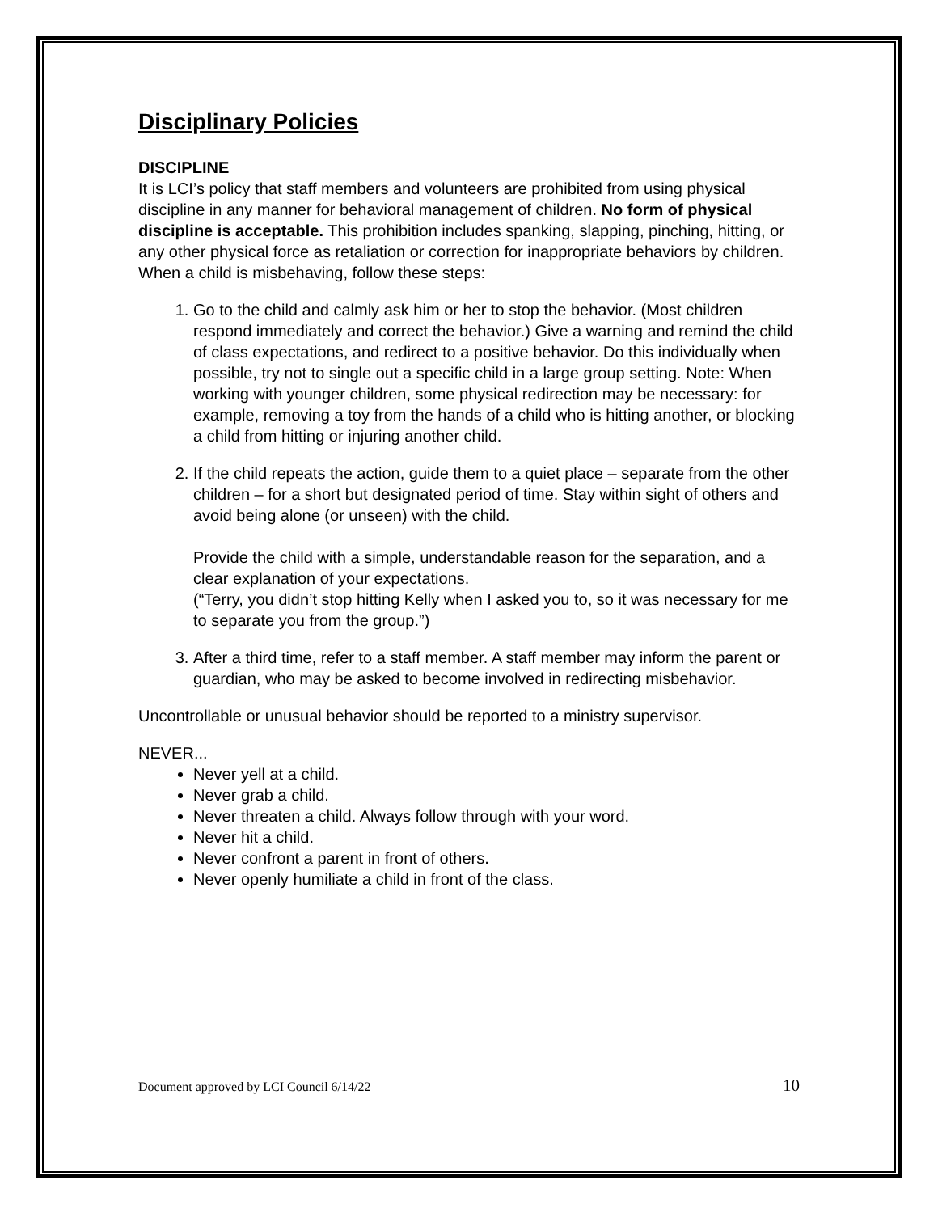Disciplinary Policies
DISCIPLINE
It is LCI’s policy that staff members and volunteers are prohibited from using physical discipline in any manner for behavioral management of children. No form of physical discipline is acceptable. This prohibition includes spanking, slapping, pinching, hitting, or any other physical force as retaliation or correction for inappropriate behaviors by children. When a child is misbehaving, follow these steps:
1. Go to the child and calmly ask him or her to stop the behavior. (Most children respond immediately and correct the behavior.) Give a warning and remind the child of class expectations, and redirect to a positive behavior. Do this individually when possible, try not to single out a specific child in a large group setting. Note: When working with younger children, some physical redirection may be necessary: for example, removing a toy from the hands of a child who is hitting another, or blocking a child from hitting or injuring another child.
2. If the child repeats the action, guide them to a quiet place – separate from the other children – for a short but designated period of time. Stay within sight of others and avoid being alone (or unseen) with the child.
Provide the child with a simple, understandable reason for the separation, and a clear explanation of your expectations.
(“Terry, you didn’t stop hitting Kelly when I asked you to, so it was necessary for me to separate you from the group.”)
3. After a third time, refer to a staff member. A staff member may inform the parent or guardian, who may be asked to become involved in redirecting misbehavior.
Uncontrollable or unusual behavior should be reported to a ministry supervisor.
NEVER...
Never yell at a child.
Never grab a child.
Never threaten a child. Always follow through with your word.
Never hit a child.
Never confront a parent in front of others.
Never openly humiliate a child in front of the class.
Document approved by LCI Council 6/14/22 10